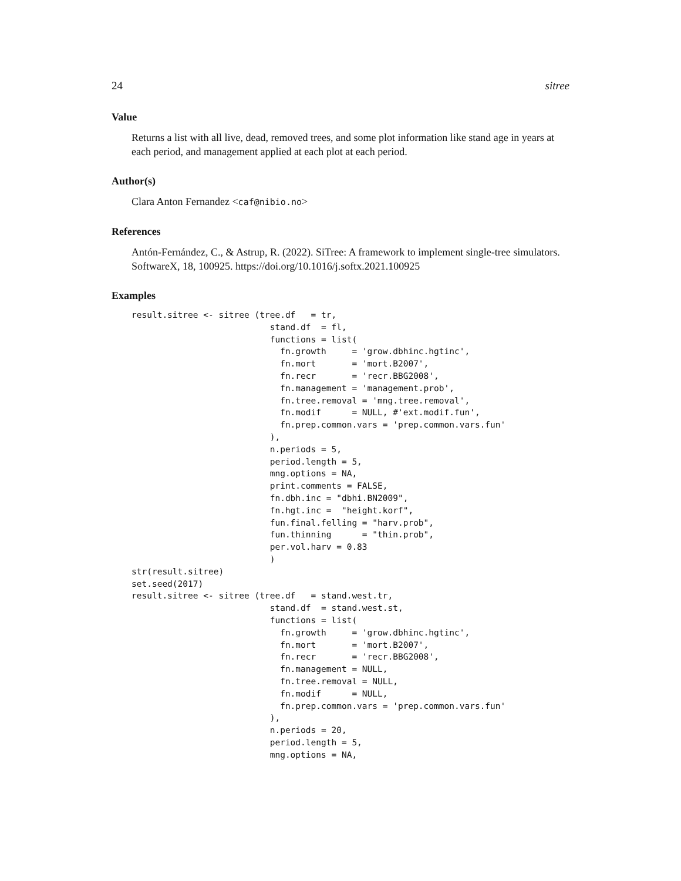24 sitree
Value
Returns a list with all live, dead, removed trees, and some plot information like stand age in years at each period, and management applied at each plot at each period.
Author(s)
Clara Anton Fernandez <caf@nibio.no>
References
Antón-Fernández, C., & Astrup, R. (2022). SiTree: A framework to implement single-tree simulators. SoftwareX, 18, 100925. https://doi.org/10.1016/j.softx.2021.100925
Examples
result.sitree <- sitree (tree.df   = tr,
                           stand.df  = fl,
                           functions = list(
                             fn.growth     = 'grow.dbhinc.hgtinc',
                             fn.mort       = 'mort.B2007',
                             fn.recr       = 'recr.BBG2008',
                             fn.management = 'management.prob',
                             fn.tree.removal = 'mng.tree.removal',
                             fn.modif      = NULL, #'ext.modif.fun',
                             fn.prep.common.vars = 'prep.common.vars.fun'
                           ),
                           n.periods = 5,
                           period.length = 5,
                           mng.options = NA,
                           print.comments = FALSE,
                           fn.dbh.inc = "dbhi.BN2009",
                           fn.hgt.inc =  "height.korf",
                           fun.final.felling = "harv.prob",
                           fun.thinning      = "thin.prob",
                           per.vol.harv = 0.83
                           )
str(result.sitree)
set.seed(2017)
result.sitree <- sitree (tree.df   = stand.west.tr,
                           stand.df  = stand.west.st,
                           functions = list(
                             fn.growth     = 'grow.dbhinc.hgtinc',
                             fn.mort       = 'mort.B2007',
                             fn.recr       = 'recr.BBG2008',
                             fn.management = NULL,
                             fn.tree.removal = NULL,
                             fn.modif      = NULL,
                             fn.prep.common.vars = 'prep.common.vars.fun'
                           ),
                           n.periods = 20,
                           period.length = 5,
                           mng.options = NA,